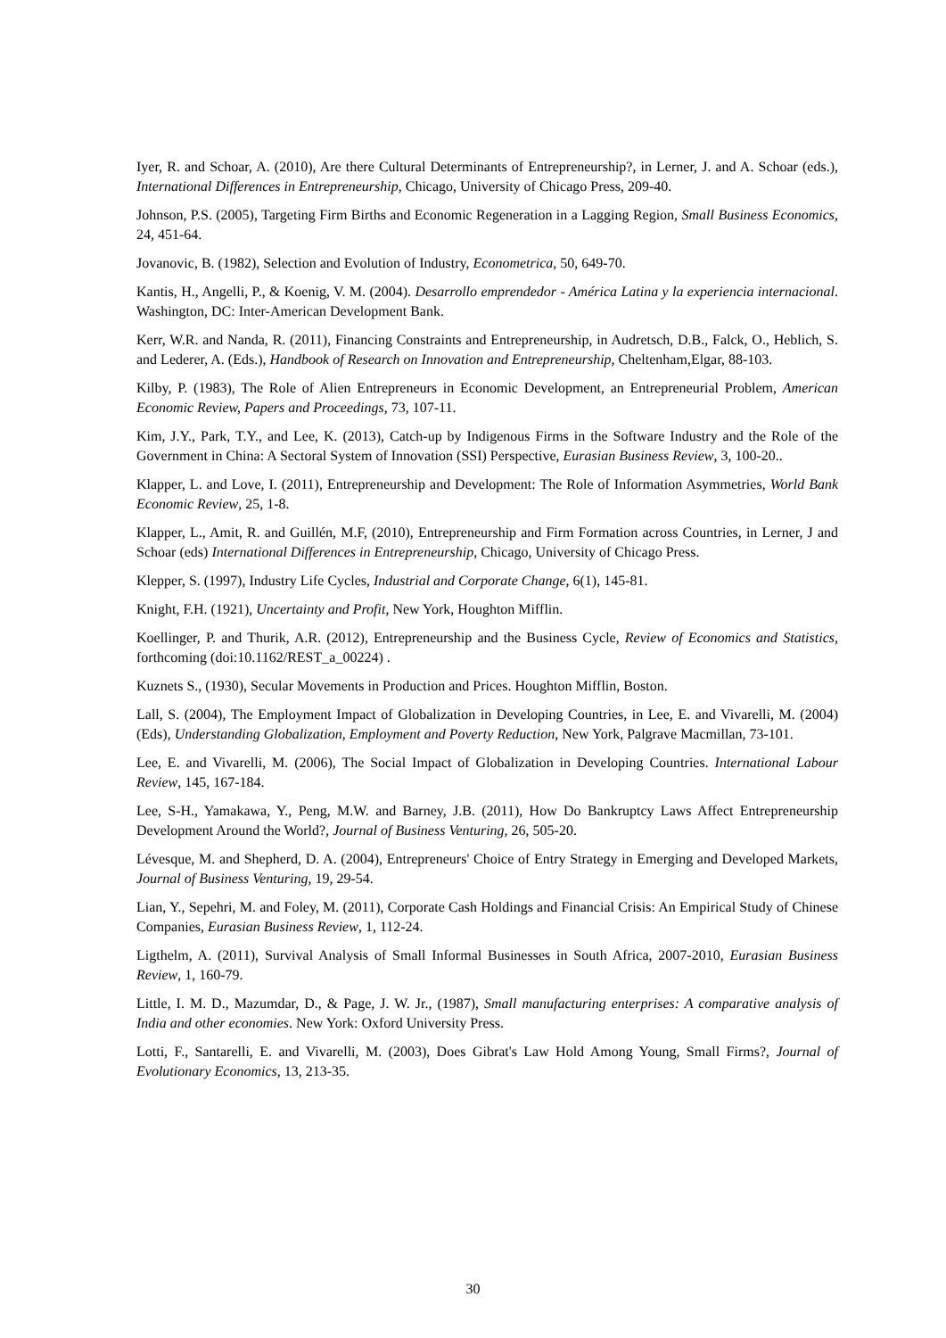Iyer, R. and Schoar, A. (2010), Are there Cultural Determinants of Entrepreneurship?, in Lerner, J. and A. Schoar (eds.), International Differences in Entrepreneurship, Chicago, University of Chicago Press, 209-40.
Johnson, P.S. (2005), Targeting Firm Births and Economic Regeneration in a Lagging Region, Small Business Economics, 24, 451-64.
Jovanovic, B. (1982), Selection and Evolution of Industry, Econometrica, 50, 649-70.
Kantis, H., Angelli, P., & Koenig, V. M. (2004). Desarrollo emprendedor - América Latina y la experiencia internacional. Washington, DC: Inter-American Development Bank.
Kerr, W.R. and Nanda, R. (2011), Financing Constraints and Entrepreneurship, in Audretsch, D.B., Falck, O., Heblich, S. and Lederer, A. (Eds.), Handbook of Research on Innovation and Entrepreneurship, Cheltenham,Elgar, 88-103.
Kilby, P. (1983), The Role of Alien Entrepreneurs in Economic Development, an Entrepreneurial Problem, American Economic Review, Papers and Proceedings, 73, 107-11.
Kim, J.Y., Park, T.Y., and Lee, K. (2013), Catch-up by Indigenous Firms in the Software Industry and the Role of the Government in China: A Sectoral System of Innovation (SSI) Perspective, Eurasian Business Review, 3, 100-20..
Klapper, L. and Love, I. (2011), Entrepreneurship and Development: The Role of Information Asymmetries, World Bank Economic Review, 25, 1-8.
Klapper, L., Amit, R. and Guillén, M.F, (2010), Entrepreneurship and Firm Formation across Countries, in Lerner, J and Schoar (eds) International Differences in Entrepreneurship, Chicago, University of Chicago Press.
Klepper, S. (1997), Industry Life Cycles, Industrial and Corporate Change, 6(1), 145-81.
Knight, F.H. (1921), Uncertainty and Profit, New York, Houghton Mifflin.
Koellinger, P. and Thurik, A.R. (2012), Entrepreneurship and the Business Cycle, Review of Economics and Statistics, forthcoming (doi:10.1162/REST_a_00224) .
Kuznets S., (1930), Secular Movements in Production and Prices. Houghton Mifflin, Boston.
Lall, S. (2004), The Employment Impact of Globalization in Developing Countries, in Lee, E. and Vivarelli, M. (2004) (Eds), Understanding Globalization, Employment and Poverty Reduction, New York, Palgrave Macmillan, 73-101.
Lee, E. and Vivarelli, M. (2006), The Social Impact of Globalization in Developing Countries. International Labour Review, 145, 167-184.
Lee, S-H., Yamakawa, Y., Peng, M.W. and Barney, J.B. (2011), How Do Bankruptcy Laws Affect Entrepreneurship Development Around the World?, Journal of Business Venturing, 26, 505-20.
Lévesque, M. and Shepherd, D. A. (2004), Entrepreneurs' Choice of Entry Strategy in Emerging and Developed Markets, Journal of Business Venturing, 19, 29-54.
Lian, Y., Sepehri, M. and Foley, M. (2011), Corporate Cash Holdings and Financial Crisis: An Empirical Study of Chinese Companies, Eurasian Business Review, 1, 112-24.
Ligthelm, A. (2011), Survival Analysis of Small Informal Businesses in South Africa, 2007-2010, Eurasian Business Review, 1, 160-79.
Little, I. M. D., Mazumdar, D., & Page, J. W. Jr., (1987), Small manufacturing enterprises: A comparative analysis of India and other economies. New York: Oxford University Press.
Lotti, F., Santarelli, E. and Vivarelli, M. (2003), Does Gibrat's Law Hold Among Young, Small Firms?, Journal of Evolutionary Economics, 13, 213-35.
30